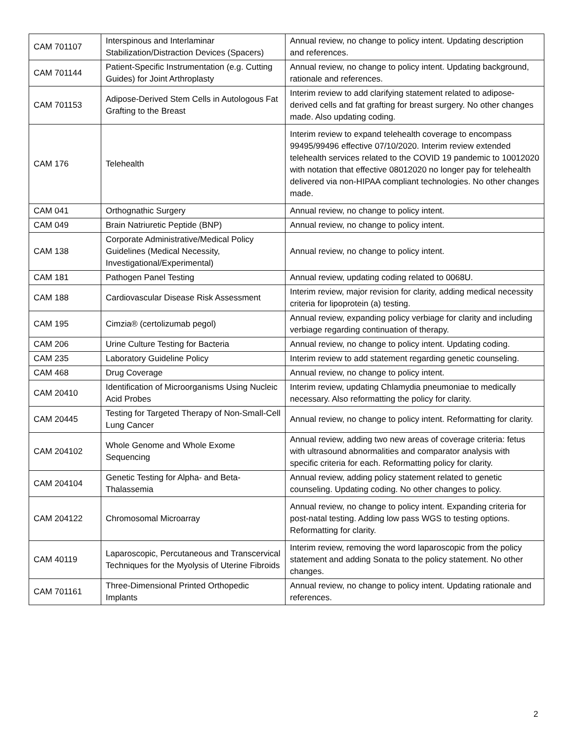| CAM 701107 | Interspinous and Interlaminar Stabilization/Distraction Devices (Spacers) | Annual review, no change to policy intent. Updating description and references. |
| CAM 701144 | Patient-Specific Instrumentation (e.g. Cutting Guides) for Joint Arthroplasty | Annual review, no change to policy intent. Updating background, rationale and references. |
| CAM 701153 | Adipose-Derived Stem Cells in Autologous Fat Grafting to the Breast | Interim review to add clarifying statement related to adipose-derived cells and fat grafting for breast surgery. No other changes made. Also updating coding. |
| CAM 176 | Telehealth | Interim review to expand telehealth coverage to encompass 99495/99496 effective 07/10/2020. Interim review extended telehealth services related to the COVID 19 pandemic to 10012020 with notation that effective 08012020 no longer pay for telehealth delivered via non-HIPAA compliant technologies. No other changes made. |
| CAM 041 | Orthognathic Surgery | Annual review, no change to policy intent. |
| CAM 049 | Brain Natriuretic Peptide (BNP) | Annual review, no change to policy intent. |
| CAM 138 | Corporate Administrative/Medical Policy Guidelines (Medical Necessity, Investigational/Experimental) | Annual review, no change to policy intent. |
| CAM 181 | Pathogen Panel Testing | Annual review, updating coding related to 0068U. |
| CAM 188 | Cardiovascular Disease Risk Assessment | Interim review, major revision for clarity, adding medical necessity criteria for lipoprotein (a) testing. |
| CAM 195 | Cimzia® (certolizumab pegol) | Annual review, expanding policy verbiage for clarity and including verbiage regarding continuation of therapy. |
| CAM 206 | Urine Culture Testing for Bacteria | Annual review, no change to policy intent. Updating coding. |
| CAM 235 | Laboratory Guideline Policy | Interim review to add statement regarding genetic counseling. |
| CAM 468 | Drug Coverage | Annual review, no change to policy intent. |
| CAM 20410 | Identification of Microorganisms Using Nucleic Acid Probes | Interim review, updating Chlamydia pneumoniae to medically necessary. Also reformatting the policy for clarity. |
| CAM 20445 | Testing for Targeted Therapy of Non-Small-Cell Lung Cancer | Annual review, no change to policy intent. Reformatting for clarity. |
| CAM 204102 | Whole Genome and Whole Exome Sequencing | Annual review, adding two new areas of coverage criteria: fetus with ultrasound abnormalities and comparator analysis with specific criteria for each. Reformatting policy for clarity. |
| CAM 204104 | Genetic Testing for Alpha- and Beta-Thalassemia | Annual review, adding policy statement related to genetic counseling. Updating coding. No other changes to policy. |
| CAM 204122 | Chromosomal Microarray | Annual review, no change to policy intent. Expanding criteria for post-natal testing. Adding low pass WGS to testing options. Reformatting for clarity. |
| CAM 40119 | Laparoscopic, Percutaneous and Transcervical Techniques for the Myolysis of Uterine Fibroids | Interim review, removing the word laparoscopic from the policy statement and adding Sonata to the policy statement. No other changes. |
| CAM 701161 | Three-Dimensional Printed Orthopedic Implants | Annual review, no change to policy intent. Updating rationale and references. |
2